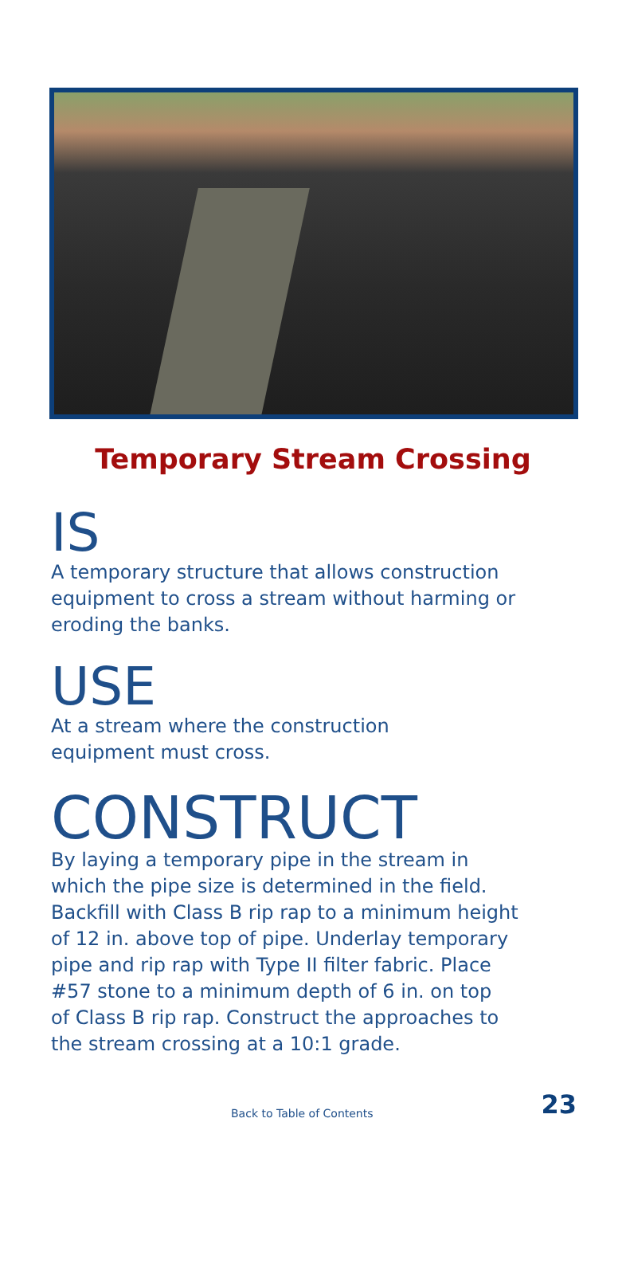Temporary Stream Crossing
IS
A temporary structure that allows construction
equipment to cross a stream without harming or
eroding the banks.
USE
At a stream where the construction
equipment must cross.
CONSTRUCT
By laying a temporary pipe in the stream in
which the pipe size is determined in the field.
Backfill with Class B rip rap to a minimum height
of 12 in. above top of pipe. Underlay temporary
pipe and rip rap with Type II filter fabric. Place
#57 stone to a minimum depth of 6 in. on top
of Class B rip rap. Construct the approaches to
the stream crossing at a 10:1 grade.
Back to Table of Contents 23